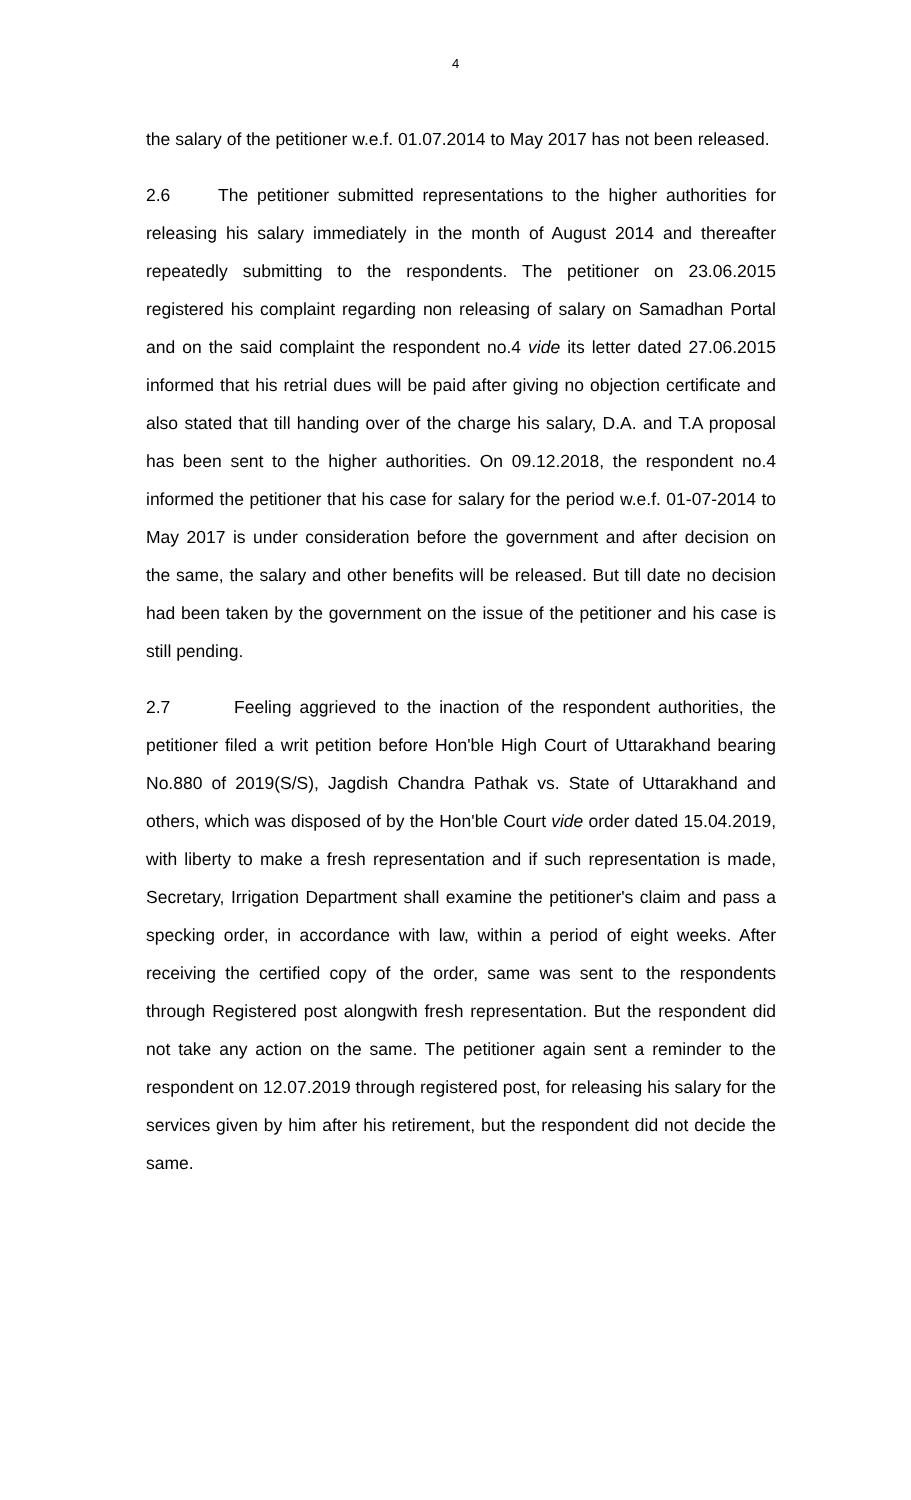4
the salary of the petitioner w.e.f. 01.07.2014 to May 2017 has not been released.
2.6 The petitioner submitted representations to the higher authorities for releasing his salary immediately in the month of August 2014 and thereafter repeatedly submitting to the respondents. The petitioner on 23.06.2015 registered his complaint regarding non releasing of salary on Samadhan Portal and on the said complaint the respondent no.4 vide its letter dated 27.06.2015 informed that his retrial dues will be paid after giving no objection certificate and also stated that till handing over of the charge his salary, D.A. and T.A proposal has been sent to the higher authorities. On 09.12.2018, the respondent no.4 informed the petitioner that his case for salary for the period w.e.f. 01-07-2014 to May 2017 is under consideration before the government and after decision on the same, the salary and other benefits will be released. But till date no decision had been taken by the government on the issue of the petitioner and his case is still pending.
2.7 Feeling aggrieved to the inaction of the respondent authorities, the petitioner filed a writ petition before Hon'ble High Court of Uttarakhand bearing No.880 of 2019(S/S), Jagdish Chandra Pathak vs. State of Uttarakhand and others, which was disposed of by the Hon'ble Court vide order dated 15.04.2019, with liberty to make a fresh representation and if such representation is made, Secretary, Irrigation Department shall examine the petitioner's claim and pass a specking order, in accordance with law, within a period of eight weeks. After receiving the certified copy of the order, same was sent to the respondents through Registered post alongwith fresh representation. But the respondent did not take any action on the same. The petitioner again sent a reminder to the respondent on 12.07.2019 through registered post, for releasing his salary for the services given by him after his retirement, but the respondent did not decide the same.